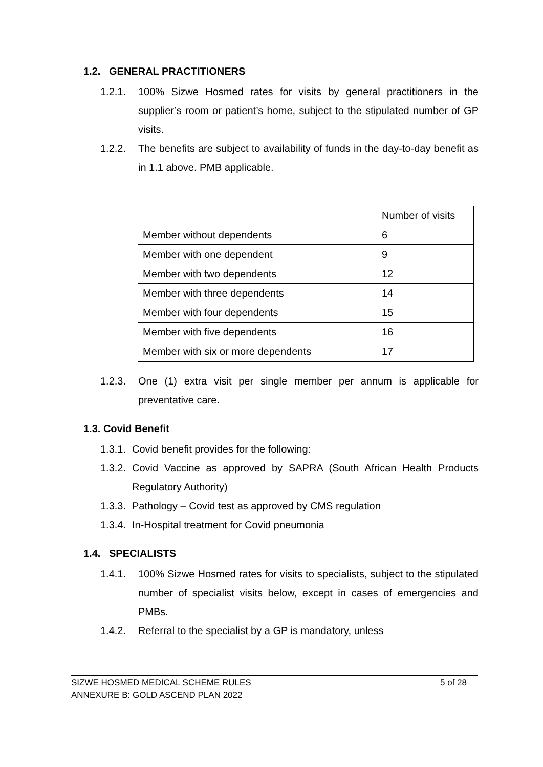1.2. GENERAL PRACTITIONERS
1.2.1. 100% Sizwe Hosmed rates for visits by general practitioners in the supplier’s room or patient’s home, subject to the stipulated number of GP visits.
1.2.2. The benefits are subject to availability of funds in the day-to-day benefit as in 1.1 above. PMB applicable.
| | Number of visits |
| Member without dependents | 6 |
| Member with one dependent | 9 |
| Member with two dependents | 12 |
| Member with three dependents | 14 |
| Member with four dependents | 15 |
| Member with five dependents | 16 |
| Member with six or more dependents | 17 |
1.2.3. One (1) extra visit per single member per annum is applicable for preventative care.
1.3. Covid Benefit
1.3.1. Covid benefit provides for the following:
1.3.2. Covid Vaccine as approved by SAPRA (South African Health Products Regulatory Authority)
1.3.3. Pathology – Covid test as approved by CMS regulation
1.3.4. In-Hospital treatment for Covid pneumonia
1.4. SPECIALISTS
1.4.1. 100% Sizwe Hosmed rates for visits to specialists, subject to the stipulated number of specialist visits below, except in cases of emergencies and PMBs.
1.4.2. Referral to the specialist by a GP is mandatory, unless
SIZWE HOSMED MEDICAL SCHEME RULES 5 of 28
ANNEXURE B: GOLD ASCEND PLAN 2022